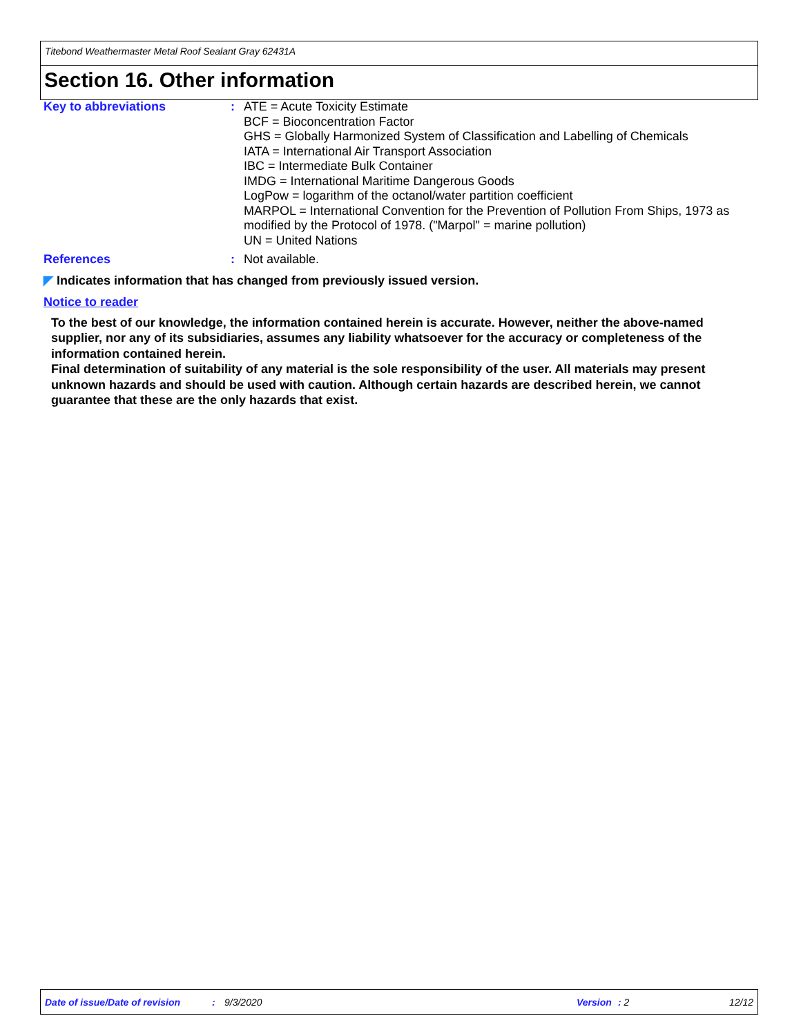Titebond Weathermaster Metal Roof Sealant Gray 62431A
Section 16. Other information
Key to abbreviations : ATE = Acute Toxicity Estimate
BCF = Bioconcentration Factor
GHS = Globally Harmonized System of Classification and Labelling of Chemicals
IATA = International Air Transport Association
IBC = Intermediate Bulk Container
IMDG = International Maritime Dangerous Goods
LogPow = logarithm of the octanol/water partition coefficient
MARPOL = International Convention for the Prevention of Pollution From Ships, 1973 as modified by the Protocol of 1978. ("Marpol" = marine pollution)
UN = United Nations
References : Not available.
◤ Indicates information that has changed from previously issued version.
Notice to reader
To the best of our knowledge, the information contained herein is accurate. However, neither the above-named supplier, nor any of its subsidiaries, assumes any liability whatsoever for the accuracy or completeness of the information contained herein.
Final determination of suitability of any material is the sole responsibility of the user. All materials may present unknown hazards and should be used with caution. Although certain hazards are described herein, we cannot guarantee that these are the only hazards that exist.
Date of issue/Date of revision: 9/3/2020 Version: 2 12/12